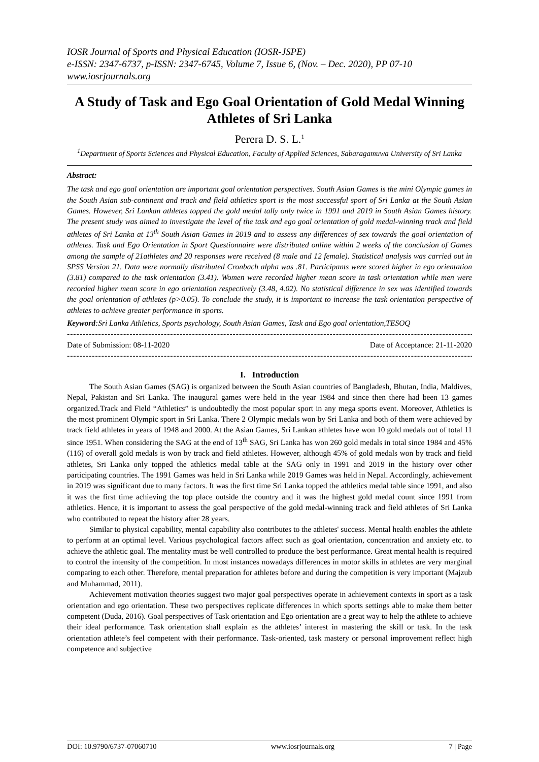IOSR Journal of Sports and Physical Education (IOSR-JSPE)
e-ISSN: 2347-6737, p-ISSN: 2347-6745, Volume 7, Issue 6, (Nov. – Dec. 2020), PP 07-10
www.iosrjournals.org
A Study of Task and Ego Goal Orientation of Gold Medal Winning Athletes of Sri Lanka
Perera D. S. L.<sup>1</sup>
<sup>1</sup> Department of Sports Sciences and Physical Education, Faculty of Applied Sciences, Sabaragamuwa University of Sri Lanka
Abstract:
The task and ego goal orientation are important goal orientation perspectives. South Asian Games is the mini Olympic games in the South Asian sub-continent and track and field athletics sport is the most successful sport of Sri Lanka at the South Asian Games. However, Sri Lankan athletes topped the gold medal tally only twice in 1991 and 2019 in South Asian Games history. The present study was aimed to investigate the level of the task and ego goal orientation of gold medal-winning track and field athletes of Sri Lanka at 13<sup>th</sup> South Asian Games in 2019 and to assess any differences of sex towards the goal orientation of athletes. Task and Ego Orientation in Sport Questionnaire were distributed online within 2 weeks of the conclusion of Games among the sample of 21athletes and 20 responses were received (8 male and 12 female). Statistical analysis was carried out in SPSS Version 21. Data were normally distributed Cronbach alpha was .81. Participants were scored higher in ego orientation (3.81) compared to the task orientation (3.41). Women were recorded higher mean score in task orientation while men were recorded higher mean score in ego orientation respectively (3.48, 4.02). No statistical difference in sex was identified towards the goal orientation of athletes (p>0.05). To conclude the study, it is important to increase the task orientation perspective of athletes to achieve greater performance in sports.
Keyword:Sri Lanka Athletics, Sports psychology, South Asian Games, Task and Ego goal orientation,TESOQ
-------------------------------------------------------------------------------------------------------------------------------------------
Date of Submission: 08-11-2020 Date of Acceptance: 21-11-2020
-------------------------------------------------------------------------------------------------------------------------------------------
I. Introduction
The South Asian Games (SAG) is organized between the South Asian countries of Bangladesh, Bhutan, India, Maldives, Nepal, Pakistan and Sri Lanka. The inaugural games were held in the year 1984 and since then there had been 13 games organized.Track and Field “Athletics” is undoubtedly the most popular sport in any mega sports event. Moreover, Athletics is the most prominent Olympic sport in Sri Lanka. There 2 Olympic medals won by Sri Lanka and both of them were achieved by track field athletes in years of 1948 and 2000. At the Asian Games, Sri Lankan athletes have won 10 gold medals out of total 11 since 1951. When considering the SAG at the end of 13<sup>th</sup> SAG, Sri Lanka has won 260 gold medals in total since 1984 and 45% (116) of overall gold medals is won by track and field athletes. However, although 45% of gold medals won by track and field athletes, Sri Lanka only topped the athletics medal table at the SAG only in 1991 and 2019 in the history over other participating countries. The 1991 Games was held in Sri Lanka while 2019 Games was held in Nepal. Accordingly, achievement in 2019 was significant due to many factors. It was the first time Sri Lanka topped the athletics medal table since 1991, and also it was the first time achieving the top place outside the country and it was the highest gold medal count since 1991 from athletics. Hence, it is important to assess the goal perspective of the gold medal-winning track and field athletes of Sri Lanka who contributed to repeat the history after 28 years.
Similar to physical capability, mental capability also contributes to the athletes' success. Mental health enables the athlete to perform at an optimal level. Various psychological factors affect such as goal orientation, concentration and anxiety etc. to achieve the athletic goal. The mentality must be well controlled to produce the best performance. Great mental health is required to control the intensity of the competition. In most instances nowadays differences in motor skills in athletes are very marginal comparing to each other. Therefore, mental preparation for athletes before and during the competition is very important (Majzub and Muhammad, 2011).
Achievement motivation theories suggest two major goal perspectives operate in achievement contexts in sport as a task orientation and ego orientation. These two perspectives replicate differences in which sports settings able to make them better competent (Duda, 2016). Goal perspectives of Task orientation and Ego orientation are a great way to help the athlete to achieve their ideal performance. Task orientation shall explain as the athletes’ interest in mastering the skill or task. In the task orientation athlete’s feel competent with their performance. Task-oriented, task mastery or personal improvement reflect high competence and subjective
DOI: 10.9790/6737-07060710 www.iosrjournals.org 7 | Page